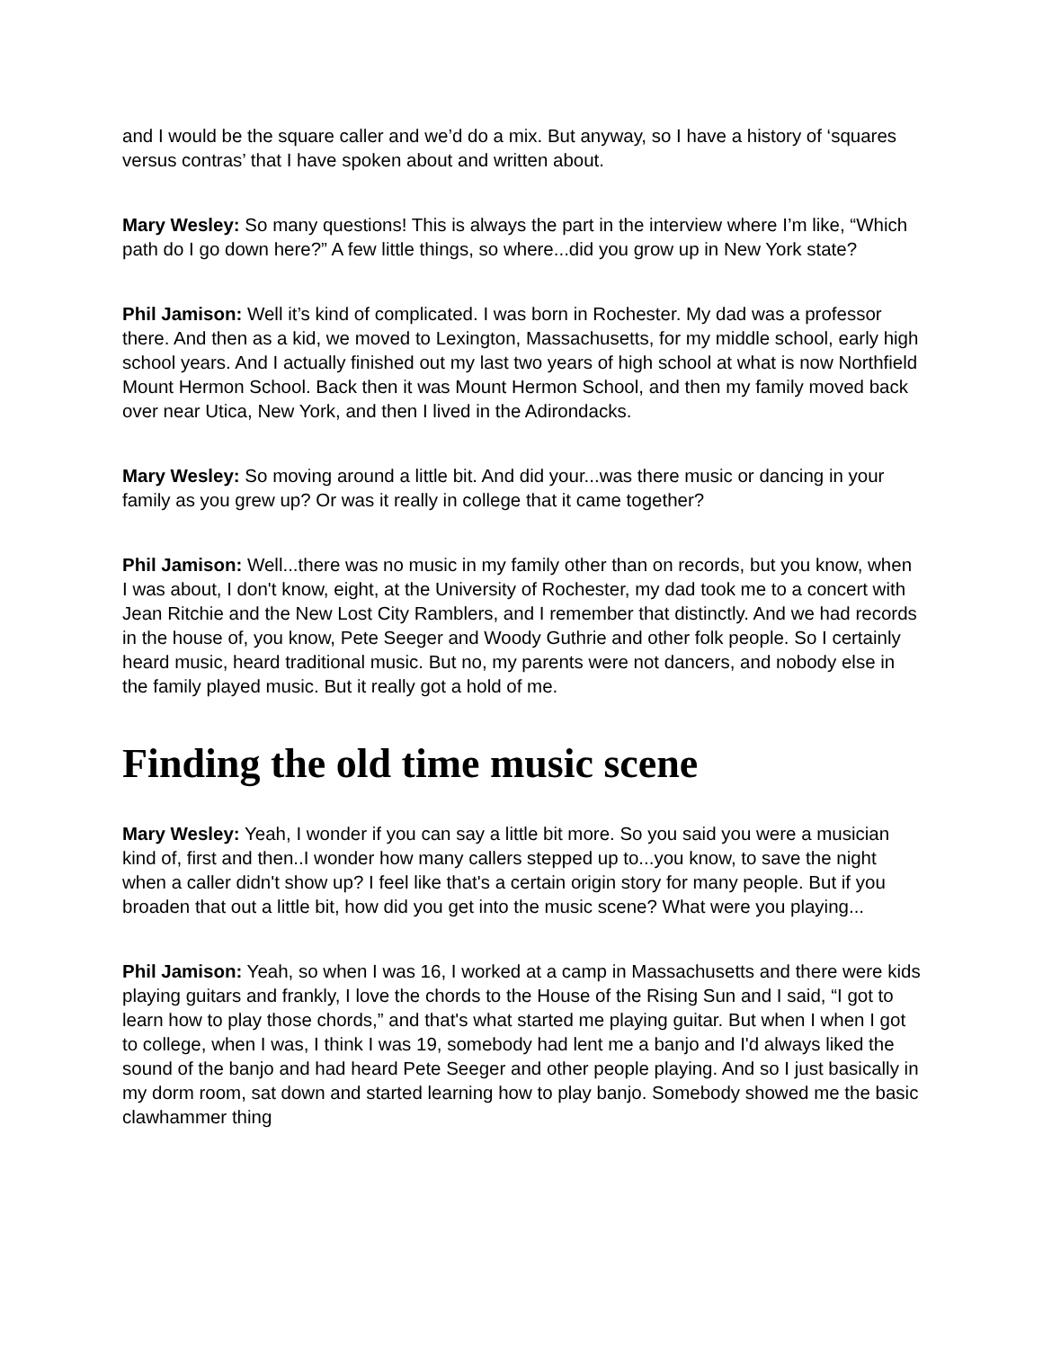and I would be the square caller and we’d do a mix. But anyway, so I have a history of ‘squares versus contras’ that I have spoken about and written about.
Mary Wesley: So many questions! This is always the part in the interview where I’m like, “Which path do I go down here?” A few little things, so where...did you grow up in New York state?
Phil Jamison: Well it’s kind of complicated. I was born in Rochester. My dad was a professor there. And then as a kid, we moved to Lexington, Massachusetts, for my middle school, early high school years. And I actually finished out my last two years of high school at what is now Northfield Mount Hermon School. Back then it was Mount Hermon School, and then my family moved back over near Utica, New York, and then I lived in the Adirondacks.
Mary Wesley: So moving around a little bit. And did your...was there music or dancing in your family as you grew up? Or was it really in college that it came together?
Phil Jamison: Well...there was no music in my family other than on records, but you know, when I was about, I don't know, eight, at the University of Rochester, my dad took me to a concert with Jean Ritchie and the New Lost City Ramblers, and I remember that distinctly. And we had records in the house of, you know, Pete Seeger and Woody Guthrie and other folk people. So I certainly heard music, heard traditional music. But no, my parents were not dancers, and nobody else in the family played music. But it really got a hold of me.
Finding the old time music scene
Mary Wesley: Yeah, I wonder if you can say a little bit more. So you said you were a musician kind of, first and then..I wonder how many callers stepped up to...you know, to save the night when a caller didn't show up? I feel like that's a certain origin story for many people. But if you broaden that out a little bit, how did you get into the music scene? What were you playing...
Phil Jamison: Yeah, so when I was 16, I worked at a camp in Massachusetts and there were kids playing guitars and frankly, I love the chords to the House of the Rising Sun and I said, “I got to learn how to play those chords,” and that's what started me playing guitar. But when I when I got to college, when I was, I think I was 19, somebody had lent me a banjo and I'd always liked the sound of the banjo and had heard Pete Seeger and other people playing. And so I just basically in my dorm room, sat down and started learning how to play banjo. Somebody showed me the basic clawhammer thing